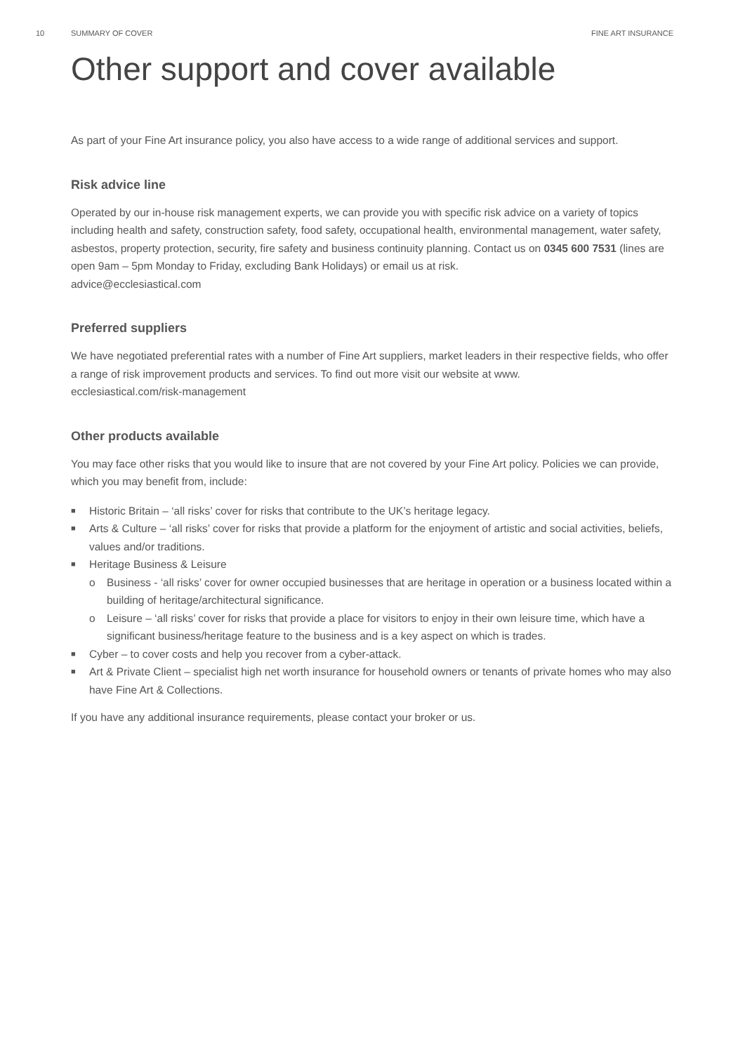10 SUMMARY OF COVER FINE ART INSURANCE
Other support and cover available
As part of your Fine Art insurance policy, you also have access to a wide range of additional services and support.
Risk advice line
Operated by our in-house risk management experts, we can provide you with specific risk advice on a variety of topics including health and safety, construction safety, food safety, occupational health, environmental management, water safety, asbestos, property protection, security, fire safety and business continuity planning. Contact us on 0345 600 7531 (lines are open 9am – 5pm Monday to Friday, excluding Bank Holidays) or email us at risk.
advice@ecclesiastical.com
Preferred suppliers
We have negotiated preferential rates with a number of Fine Art suppliers, market leaders in their respective fields, who offer a range of risk improvement products and services. To find out more visit our website at www.
ecclesiastical.com/risk-management
Other products available
You may face other risks that you would like to insure that are not covered by your Fine Art policy. Policies we can provide, which you may benefit from, include:
■ Historic Britain – ‘all risks’ cover for risks that contribute to the UK’s heritage legacy.
■ Arts & Culture – ‘all risks’ cover for risks that provide a platform for the enjoyment of artistic and social activities, beliefs, values and/or traditions.
■ Heritage Business & Leisure
o Business - ‘all risks’ cover for owner occupied businesses that are heritage in operation or a business located within a building of heritage/architectural significance.
o Leisure – ‘all risks’ cover for risks that provide a place for visitors to enjoy in their own leisure time, which have a significant business/heritage feature to the business and is a key aspect on which is trades.
■ Cyber – to cover costs and help you recover from a cyber-attack.
■ Art & Private Client – specialist high net worth insurance for household owners or tenants of private homes who may also have Fine Art & Collections.
If you have any additional insurance requirements, please contact your broker or us.